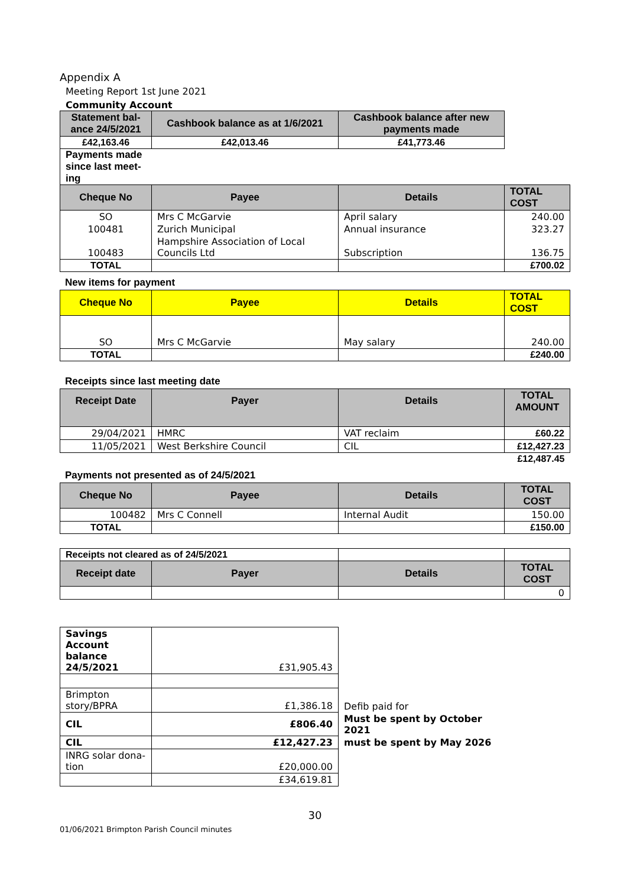Appendix A
Meeting Report 1st June 2021
Community Account
| Statement bal-ance 24/5/2021 | Cashbook balance as at 1/6/2021 | Cashbook balance after new payments made |
| --- | --- | --- |
| £42,163.46 | £42,013.46 | £41,773.46 |
Payments made since last meet-ing
| Cheque No | Payee | Details | TOTAL COST |
| --- | --- | --- | --- |
| SO | Mrs C McGarvie | April salary | 240.00 |
| 100481 | Zurich Municipal | Annual insurance | 323.27 |
| 100483 | Hampshire Association of Local Councils Ltd | Subscription | 136.75 |
| TOTAL | | | £700.02 |
New items for payment
| Cheque No | Payee | Details | TOTAL COST |
| --- | --- | --- | --- |
| SO | Mrs C McGarvie | May salary | 240.00 |
| TOTAL | | | £240.00 |
Receipts since last meeting date
| Receipt Date | Payer | Details | TOTAL AMOUNT |
| --- | --- | --- | --- |
| 29/04/2021 | HMRC | VAT reclaim | £60.22 |
| 11/05/2021 | West Berkshire Council | CIL | £12,427.23 |
| | | | £12,487.45 |
Payments not presented as of 24/5/2021
| Cheque No | Payee | Details | TOTAL COST |
| --- | --- | --- | --- |
| 100482 | Mrs C Connell | Internal Audit | 150.00 |
| TOTAL | | | £150.00 |
| Receipts not cleared as of 24/5/2021 | | | |
| Receipt date | Payer | Details | TOTAL COST |
| | | | 0 |
| Savings Account balance 24/5/2021 | £31,905.43 | |
| Brimpton story/BPRA | £1,386.18 | Defib paid for |
| CIL | £806.40 | Must be spent by October 2021 |
| CIL | £12,427.23 | must be spent by May 2026 |
| INRG solar dona-tion | £20,000.00 | |
| | £34,619.81 | |
30
01/06/2021 Brimpton Parish Council minutes